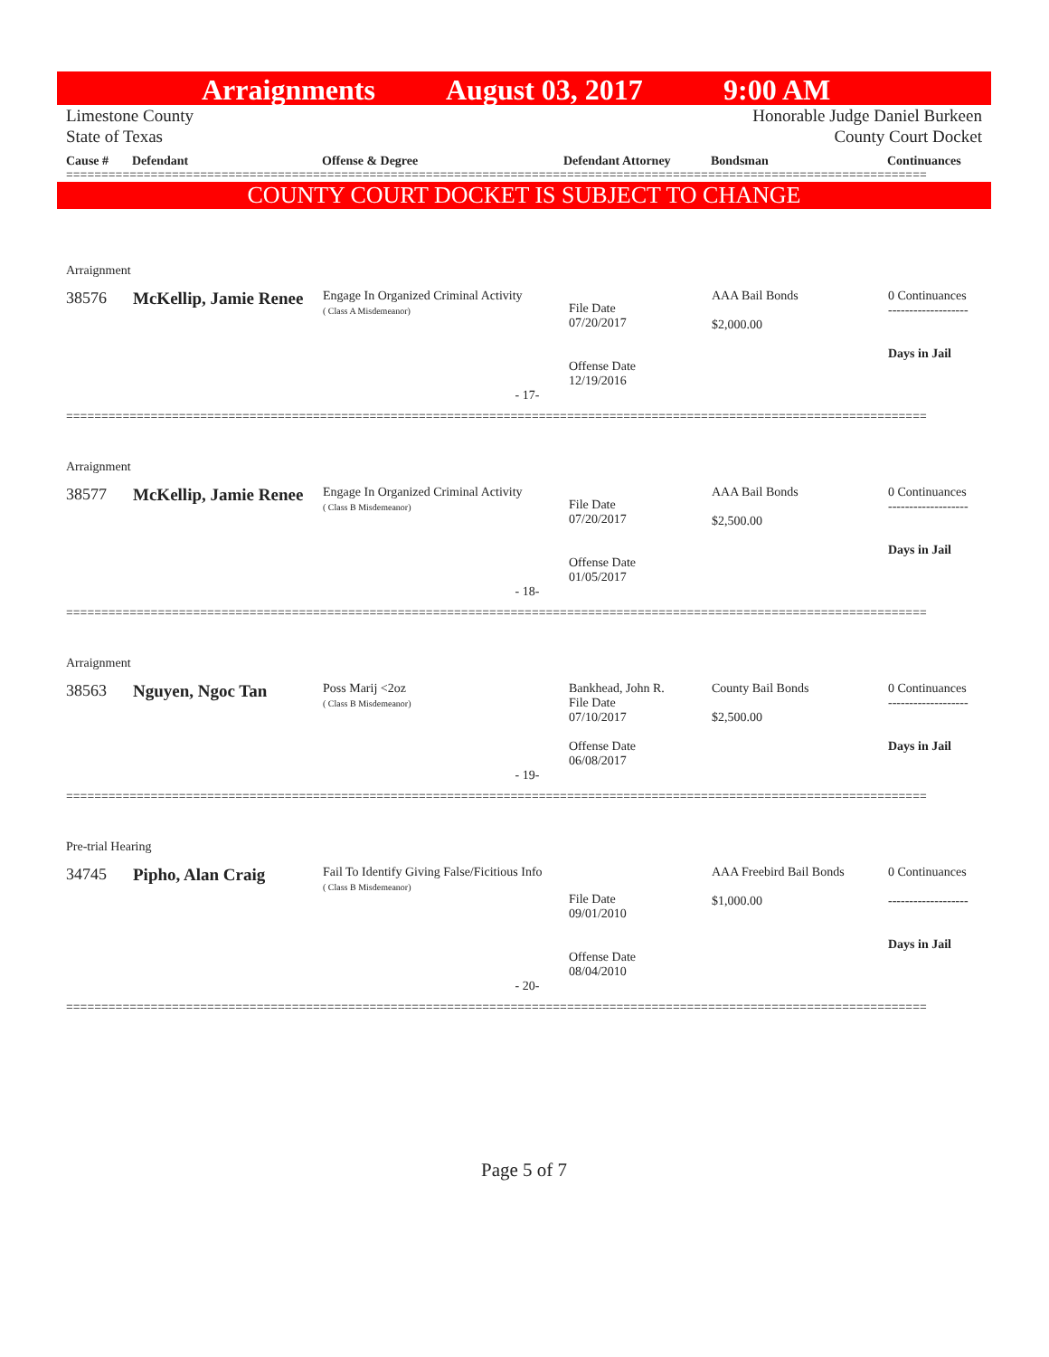Arraignments August 03, 2017 9:00 AM
Limestone County Honorable Judge Daniel Burkeen
State of Texas County Court Docket
Cause # Defendant Offense & Degree Defendant Attorney Bondsman Continuances
==========================================================================================================================
COUNTY COURT DOCKET IS SUBJECT TO CHANGE
| Arraignment | | | | | |
| 38576 | McKellip, Jamie Renee | Engage In Organized Criminal Activity ( Class A Misdemeanor) | File Date 07/20/2017 Offense Date 12/19/2016 | AAA Bail Bonds $2,000.00 | 0 Continuances ------------------- Days in Jail |
| - 17- | | | | | |
==========================================================================================================================
| Arraignment | | | | | |
| 38577 | McKellip, Jamie Renee | Engage In Organized Criminal Activity ( Class B Misdemeanor) | File Date 07/20/2017 Offense Date 01/05/2017 | AAA Bail Bonds $2,500.00 | 0 Continuances ------------------- Days in Jail |
| - 18- | | | | | |
==========================================================================================================================
| Arraignment | | | | | |
| 38563 | Nguyen, Ngoc Tan | Poss Marij <2oz ( Class B Misdemeanor) | Bankhead, John R. File Date 07/10/2017 Offense Date 06/08/2017 | County Bail Bonds $2,500.00 | 0 Continuances ------------------- Days in Jail |
| - 19- | | | | | |
==========================================================================================================================
| Pre-trial Hearing | | | | | |
| 34745 | Pipho, Alan Craig | Fail To Identify Giving False/Ficitious Info ( Class B Misdemeanor) | File Date 09/01/2010 Offense Date 08/04/2010 | AAA Freebird Bail Bonds $1,000.00 | 0 Continuances ------------------- Days in Jail |
| - 20- | | | | | |
==========================================================================================================================
Page 5 of 7